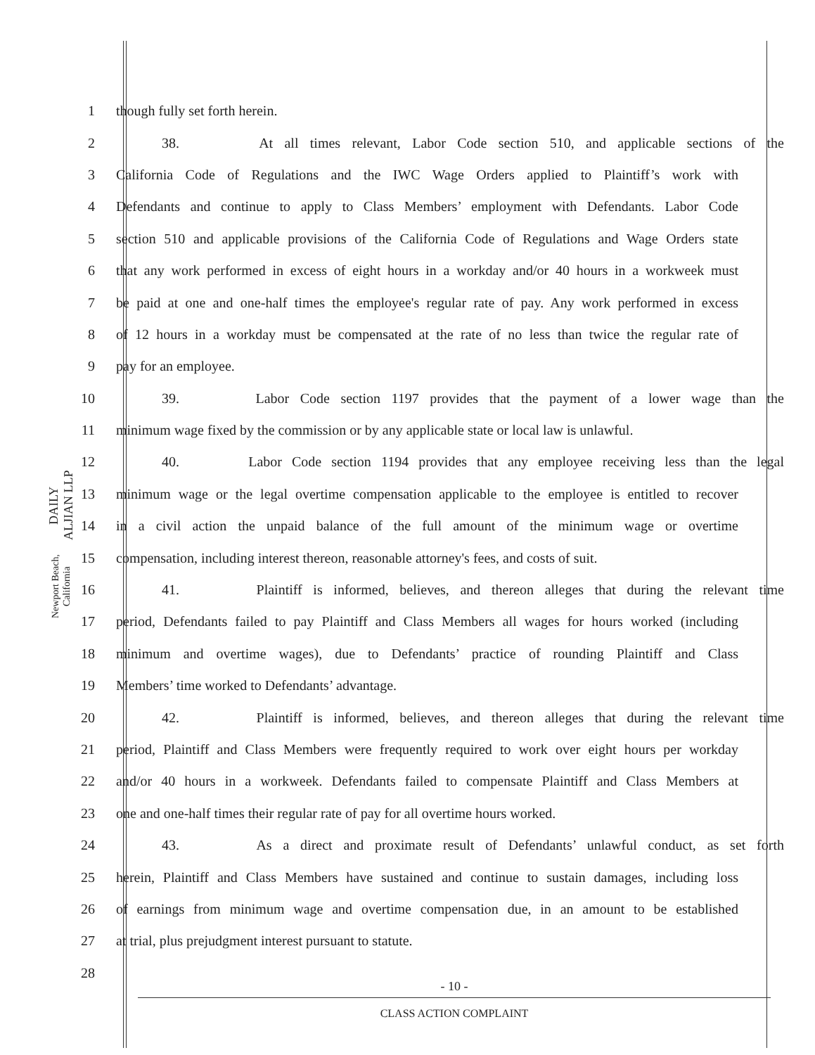DAILY ALJIAN LLP
Newport Beach, California
1 though fully set forth herein.
2 38. At all times relevant, Labor Code section 510, and applicable sections of the
3 California Code of Regulations and the IWC Wage Orders applied to Plaintiff’s work with
4 Defendants and continue to apply to Class Members’ employment with Defendants. Labor Code
5 section 510 and applicable provisions of the California Code of Regulations and Wage Orders state
6 that any work performed in excess of eight hours in a workday and/or 40 hours in a workweek must
7 be paid at one and one-half times the employee's regular rate of pay. Any work performed in excess
8 of 12 hours in a workday must be compensated at the rate of no less than twice the regular rate of
9 pay for an employee.
10 39. Labor Code section 1197 provides that the payment of a lower wage than the
11 minimum wage fixed by the commission or by any applicable state or local law is unlawful.
12 40. Labor Code section 1194 provides that any employee receiving less than the legal
13 minimum wage or the legal overtime compensation applicable to the employee is entitled to recover
14 in a civil action the unpaid balance of the full amount of the minimum wage or overtime
15 compensation, including interest thereon, reasonable attorney's fees, and costs of suit.
16 41. Plaintiff is informed, believes, and thereon alleges that during the relevant time
17 period, Defendants failed to pay Plaintiff and Class Members all wages for hours worked (including
18 minimum and overtime wages), due to Defendants’ practice of rounding Plaintiff and Class
19 Members’ time worked to Defendants’ advantage.
20 42. Plaintiff is informed, believes, and thereon alleges that during the relevant time
21 period, Plaintiff and Class Members were frequently required to work over eight hours per workday
22 and/or 40 hours in a workweek. Defendants failed to compensate Plaintiff and Class Members at
23 one and one-half times their regular rate of pay for all overtime hours worked.
24 43. As a direct and proximate result of Defendants’ unlawful conduct, as set forth
25 herein, Plaintiff and Class Members have sustained and continue to sustain damages, including loss
26 of earnings from minimum wage and overtime compensation due, in an amount to be established
27 at trial, plus prejudgment interest pursuant to statute.
28
- 10 -
CLASS ACTION COMPLAINT